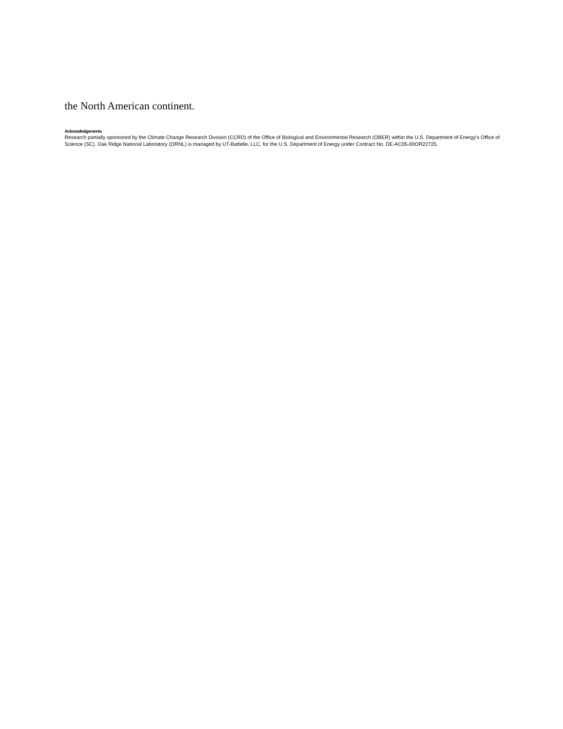the North American continent.
Acknowledgements
Research partially sponsored by the Climate Change Research Division (CCRD) of the Office of Biological and Environmental Research (OBER) within the U.S. Department of Energy's Office of Science (SC). Oak Ridge National Laboratory (ORNL) is managed by UT-Battelle, LLC, for the U.S. Department of Energy under Contract No. DE-AC05-00OR22725.